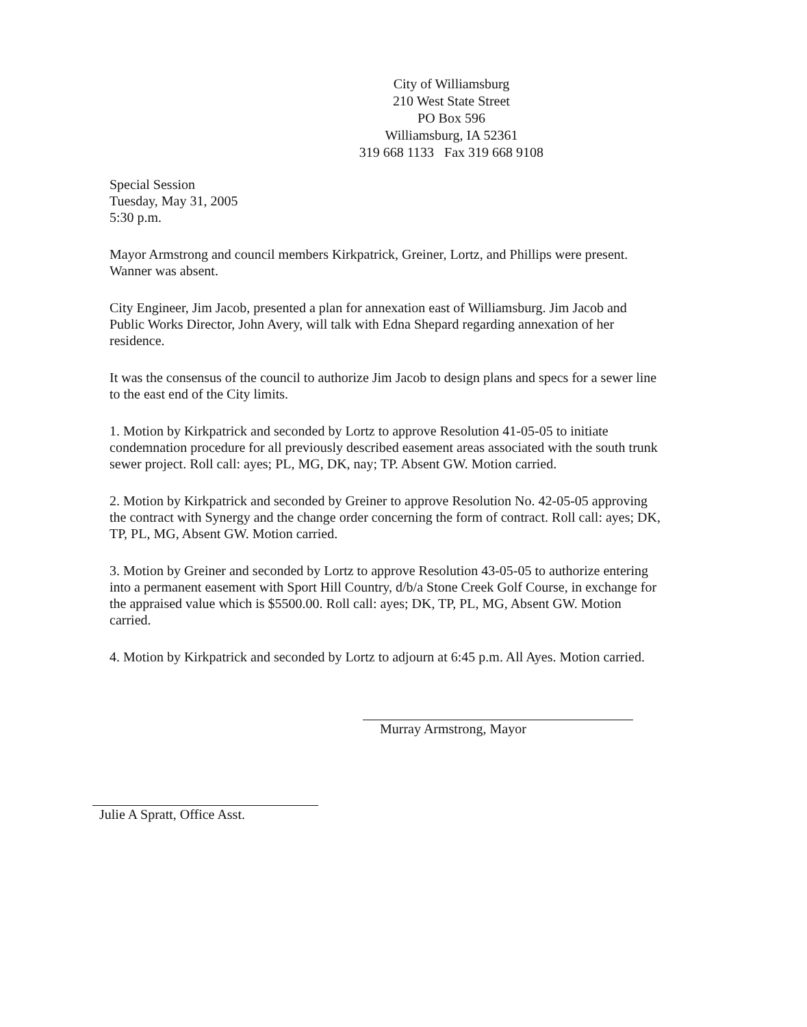City of Williamsburg
210 West State Street
PO Box 596
Williamsburg, IA 52361
319 668 1133 Fax 319 668 9108
Special Session
Tuesday, May 31, 2005
5:30 p.m.
Mayor Armstrong and council members Kirkpatrick, Greiner, Lortz, and Phillips were present. Wanner was absent.
City Engineer, Jim Jacob, presented a plan for annexation east of Williamsburg. Jim Jacob and Public Works Director, John Avery, will talk with Edna Shepard regarding annexation of her residence.
It was the consensus of the council to authorize Jim Jacob to design plans and specs for a sewer line to the east end of the City limits.
1. Motion by Kirkpatrick and seconded by Lortz to approve Resolution 41-05-05 to initiate condemnation procedure for all previously described easement areas associated with the south trunk sewer project. Roll call: ayes; PL, MG, DK, nay; TP. Absent GW. Motion carried.
2. Motion by Kirkpatrick and seconded by Greiner to approve Resolution No. 42-05-05 approving the contract with Synergy and the change order concerning the form of contract. Roll call: ayes; DK, TP, PL, MG, Absent GW. Motion carried.
3. Motion by Greiner and seconded by Lortz to approve Resolution 43-05-05 to authorize entering into a permanent easement with Sport Hill Country, d/b/a Stone Creek Golf Course, in exchange for the appraised value which is $5500.00. Roll call: ayes; DK, TP, PL, MG, Absent GW. Motion carried.
4. Motion by Kirkpatrick and seconded by Lortz to adjourn at 6:45 p.m. All Ayes. Motion carried.
Murray Armstrong, Mayor
Julie A Spratt, Office Asst.